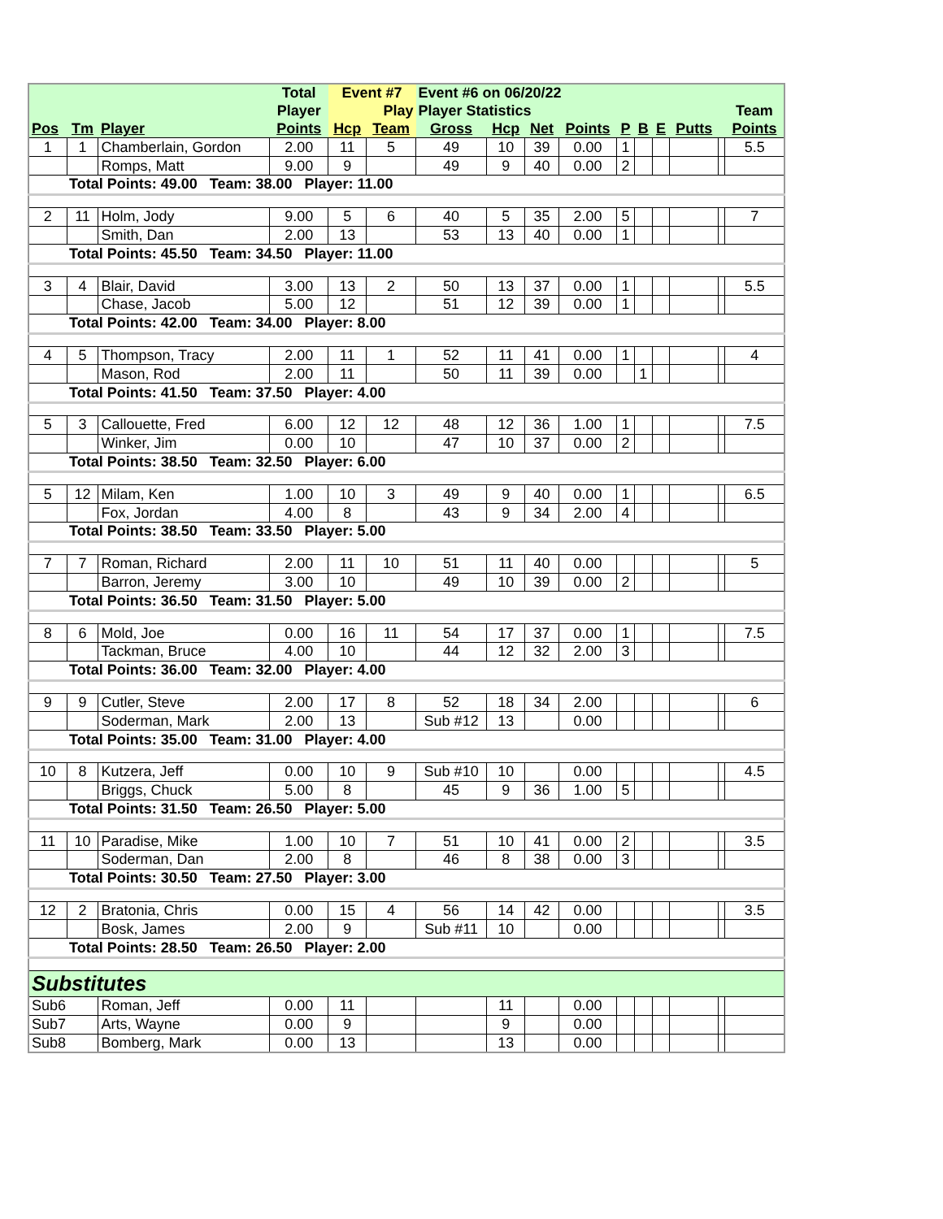| | | | Total | Event #7 | | Event #6 on 06/20/22 | | | | | | | | | |
| --- | --- | --- | --- | --- | --- | --- | --- | --- | --- | --- | --- | --- | --- | --- | --- |
| | | | Player | Play | | Player Statistics | | | | | | | | | Team |
| Pos | Tm | Player | Points | Hcp | Team | Gross | Hcp | Net | Points | P | B | E | Putts | | Points |
| 1 | 1 | Chamberlain, Gordon | 2.00 | 11 | 5 | 49 | 10 | 39 | 0.00 | 1 | | | | | 5.5 |
| | | Romps, Matt | 9.00 | 9 | | 49 | 9 | 40 | 0.00 | 2 | | | | | |
| | Total Points: 49.00 Team: 38.00 Player: 11.00 | | | | | | | | | | | | | | |
| 2 | 11 | Holm, Jody | 9.00 | 5 | 6 | 40 | 5 | 35 | 2.00 | 5 | | | | | 7 |
| | | Smith, Dan | 2.00 | 13 | | 53 | 13 | 40 | 0.00 | 1 | | | | | |
| | Total Points: 45.50 Team: 34.50 Player: 11.00 | | | | | | | | | | | | | | |
| 3 | 4 | Blair, David | 3.00 | 13 | 2 | 50 | 13 | 37 | 0.00 | 1 | | | | | 5.5 |
| | | Chase, Jacob | 5.00 | 12 | | 51 | 12 | 39 | 0.00 | 1 | | | | | |
| | Total Points: 42.00 Team: 34.00 Player: 8.00 | | | | | | | | | | | | | | |
| 4 | 5 | Thompson, Tracy | 2.00 | 11 | 1 | 52 | 11 | 41 | 0.00 | 1 | | | | | 4 |
| | | Mason, Rod | 2.00 | 11 | | 50 | 11 | 39 | 0.00 | | 1 | | | | |
| | Total Points: 41.50 Team: 37.50 Player: 4.00 | | | | | | | | | | | | | | |
| 5 | 3 | Callouette, Fred | 6.00 | 12 | 12 | 48 | 12 | 36 | 1.00 | 1 | | | | | 7.5 |
| | | Winker, Jim | 0.00 | 10 | | 47 | 10 | 37 | 0.00 | 2 | | | | | |
| | Total Points: 38.50 Team: 32.50 Player: 6.00 | | | | | | | | | | | | | | |
| 5 | 12 | Milam, Ken | 1.00 | 10 | 3 | 49 | 9 | 40 | 0.00 | 1 | | | | | 6.5 |
| | | Fox, Jordan | 4.00 | 8 | | 43 | 9 | 34 | 2.00 | 4 | | | | | |
| | Total Points: 38.50 Team: 33.50 Player: 5.00 | | | | | | | | | | | | | | |
| 7 | 7 | Roman, Richard | 2.00 | 11 | 10 | 51 | 11 | 40 | 0.00 | | | | | | 5 |
| | | Barron, Jeremy | 3.00 | 10 | | 49 | 10 | 39 | 0.00 | 2 | | | | | |
| | Total Points: 36.50 Team: 31.50 Player: 5.00 | | | | | | | | | | | | | | |
| 8 | 6 | Mold, Joe | 0.00 | 16 | 11 | 54 | 17 | 37 | 0.00 | 1 | | | | | 7.5 |
| | | Tackman, Bruce | 4.00 | 10 | | 44 | 12 | 32 | 2.00 | 3 | | | | | |
| | Total Points: 36.00 Team: 32.00 Player: 4.00 | | | | | | | | | | | | | | |
| 9 | 9 | Cutler, Steve | 2.00 | 17 | 8 | 52 | 18 | 34 | 2.00 | | | | | | 6 |
| | | Soderman, Mark | 2.00 | 13 | | Sub #12 | 13 | | 0.00 | | | | | | |
| | Total Points: 35.00 Team: 31.00 Player: 4.00 | | | | | | | | | | | | | | |
| 10 | 8 | Kutzera, Jeff | 0.00 | 10 | 9 | Sub #10 | 10 | | 0.00 | | | | | | 4.5 |
| | | Briggs, Chuck | 5.00 | 8 | | 45 | 9 | 36 | 1.00 | 5 | | | | | |
| | Total Points: 31.50 Team: 26.50 Player: 5.00 | | | | | | | | | | | | | | |
| 11 | 10 | Paradise, Mike | 1.00 | 10 | 7 | 51 | 10 | 41 | 0.00 | 2 | | | | | 3.5 |
| | | Soderman, Dan | 2.00 | 8 | | 46 | 8 | 38 | 0.00 | 3 | | | | | |
| | Total Points: 30.50 Team: 27.50 Player: 3.00 | | | | | | | | | | | | | | |
| 12 | 2 | Bratonia, Chris | 0.00 | 15 | 4 | 56 | 14 | 42 | 0.00 | | | | | | 3.5 |
| | | Bosk, James | 2.00 | 9 | | Sub #11 | 10 | | 0.00 | | | | | | |
| | Total Points: 28.50 Team: 26.50 Player: 2.00 | | | | | | | | | | | | | | |
| Substitutes | | | | | | | | | | | | | | | |
| Sub6 | | Roman, Jeff | 0.00 | 11 | | | 11 | | 0.00 | | | | | | |
| Sub7 | | Arts, Wayne | 0.00 | 9 | | | 9 | | 0.00 | | | | | | |
| Sub8 | | Bomberg, Mark | 0.00 | 13 | | | 13 | | 0.00 | | | | | | |